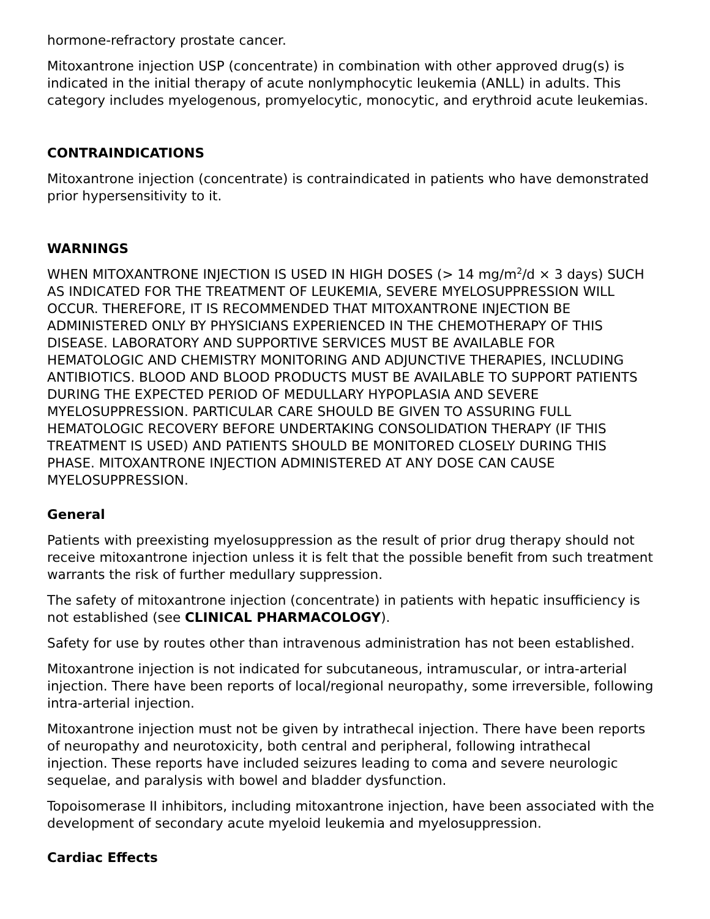hormone-refractory prostate cancer.
Mitoxantrone injection USP (concentrate) in combination with other approved drug(s) is indicated in the initial therapy of acute nonlymphocytic leukemia (ANLL) in adults. This category includes myelogenous, promyelocytic, monocytic, and erythroid acute leukemias.
CONTRAINDICATIONS
Mitoxantrone injection (concentrate) is contraindicated in patients who have demonstrated prior hypersensitivity to it.
WARNINGS
WHEN MITOXANTRONE INJECTION IS USED IN HIGH DOSES (> 14 mg/m<sup>2</sup>/d × 3 days) SUCH AS INDICATED FOR THE TREATMENT OF LEUKEMIA, SEVERE MYELOSUPPRESSION WILL OCCUR. THEREFORE, IT IS RECOMMENDED THAT MITOXANTRONE INJECTION BE ADMINISTERED ONLY BY PHYSICIANS EXPERIENCED IN THE CHEMOTHERAPY OF THIS DISEASE. LABORATORY AND SUPPORTIVE SERVICES MUST BE AVAILABLE FOR HEMATOLOGIC AND CHEMISTRY MONITORING AND ADJUNCTIVE THERAPIES, INCLUDING ANTIBIOTICS. BLOOD AND BLOOD PRODUCTS MUST BE AVAILABLE TO SUPPORT PATIENTS DURING THE EXPECTED PERIOD OF MEDULLARY HYPOPLASIA AND SEVERE MYELOSUPPRESSION. PARTICULAR CARE SHOULD BE GIVEN TO ASSURING FULL HEMATOLOGIC RECOVERY BEFORE UNDERTAKING CONSOLIDATION THERAPY (IF THIS TREATMENT IS USED) AND PATIENTS SHOULD BE MONITORED CLOSELY DURING THIS PHASE. MITOXANTRONE INJECTION ADMINISTERED AT ANY DOSE CAN CAUSE MYELOSUPPRESSION.
General
Patients with preexisting myelosuppression as the result of prior drug therapy should not receive mitoxantrone injection unless it is felt that the possible benefit from such treatment warrants the risk of further medullary suppression.
The safety of mitoxantrone injection (concentrate) in patients with hepatic insufficiency is not established (see CLINICAL PHARMACOLOGY).
Safety for use by routes other than intravenous administration has not been established.
Mitoxantrone injection is not indicated for subcutaneous, intramuscular, or intra-arterial injection. There have been reports of local/regional neuropathy, some irreversible, following intra-arterial injection.
Mitoxantrone injection must not be given by intrathecal injection. There have been reports of neuropathy and neurotoxicity, both central and peripheral, following intrathecal injection. These reports have included seizures leading to coma and severe neurologic sequelae, and paralysis with bowel and bladder dysfunction.
Topoisomerase II inhibitors, including mitoxantrone injection, have been associated with the development of secondary acute myeloid leukemia and myelosuppression.
Cardiac Effects